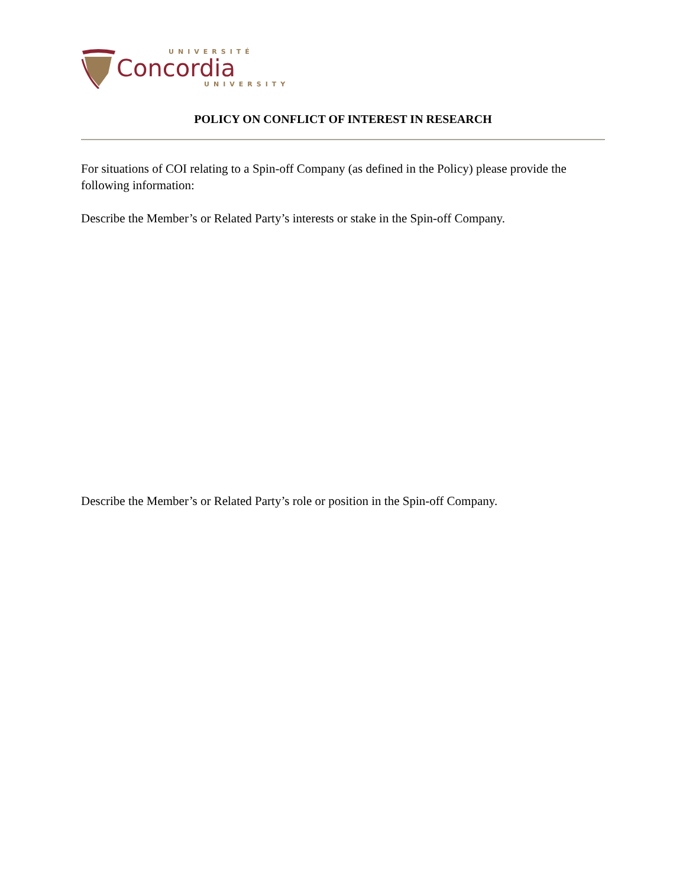UNIVERSITÉ
Concordia
UNIVERSITY
POLICY ON CONFLICT OF INTEREST IN RESEARCH
For situations of COI relating to a Spin-off Company (as defined in the Policy) please provide the following information:
Describe the Member’s or Related Party’s interests or stake in the Spin-off Company.
Describe the Member’s or Related Party’s role or position in the Spin-off Company.